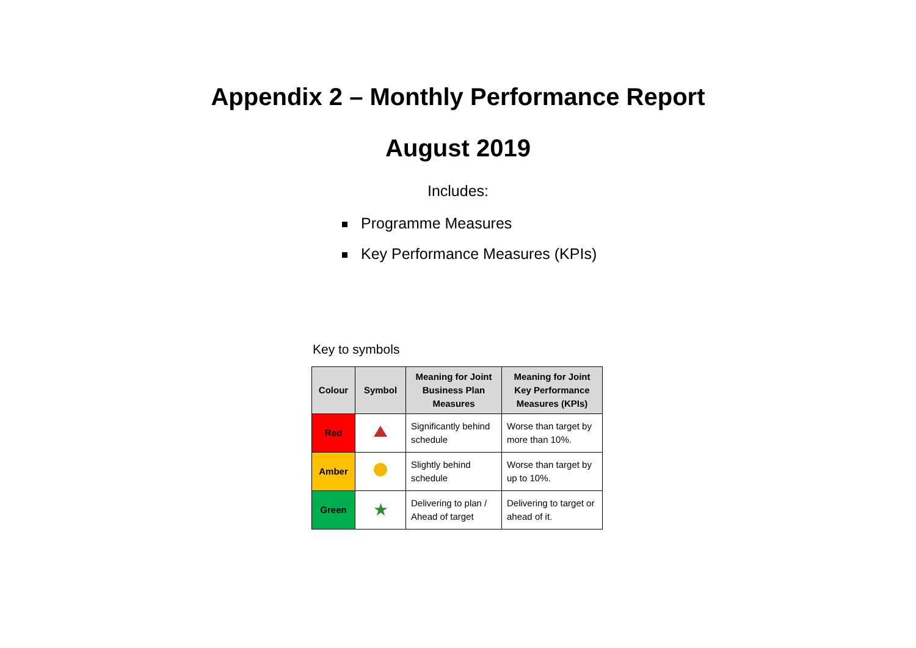Appendix 2 – Monthly Performance Report
August 2019
Includes:
Programme Measures
Key Performance Measures (KPIs)
Key to symbols
| Colour | Symbol | Meaning for Joint Business Plan Measures | Meaning for Joint Key Performance Measures (KPIs) |
| --- | --- | --- | --- |
| Red | | Significantly behind schedule | Worse than target by more than 10%. |
| Amber | | Slightly behind schedule | Worse than target by up to 10%. |
| Green | ★ | Delivering to plan / Ahead of target | Delivering to target or ahead of it. |